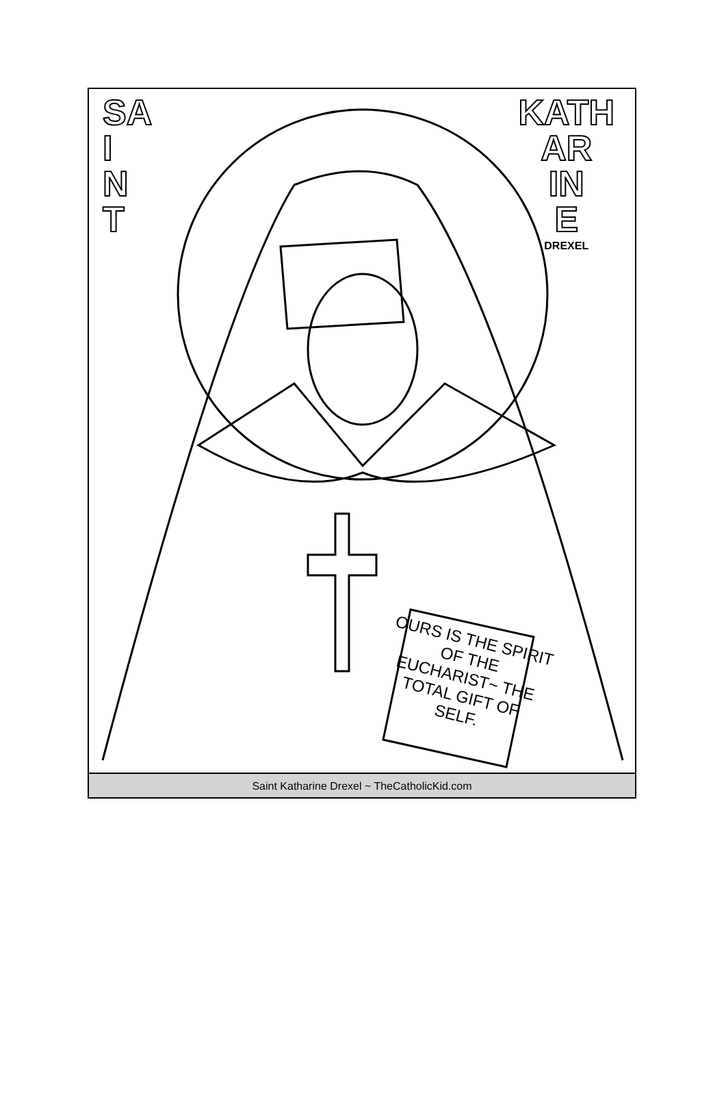SA
I
N
T
KATH
AR
IN
E
DREXEL
OURS IS THE SPIRIT OF THE EUCHARIST~ THE TOTAL GIFT OF SELF.
Saint Katharine Drexel ~ TheCatholicKid.com